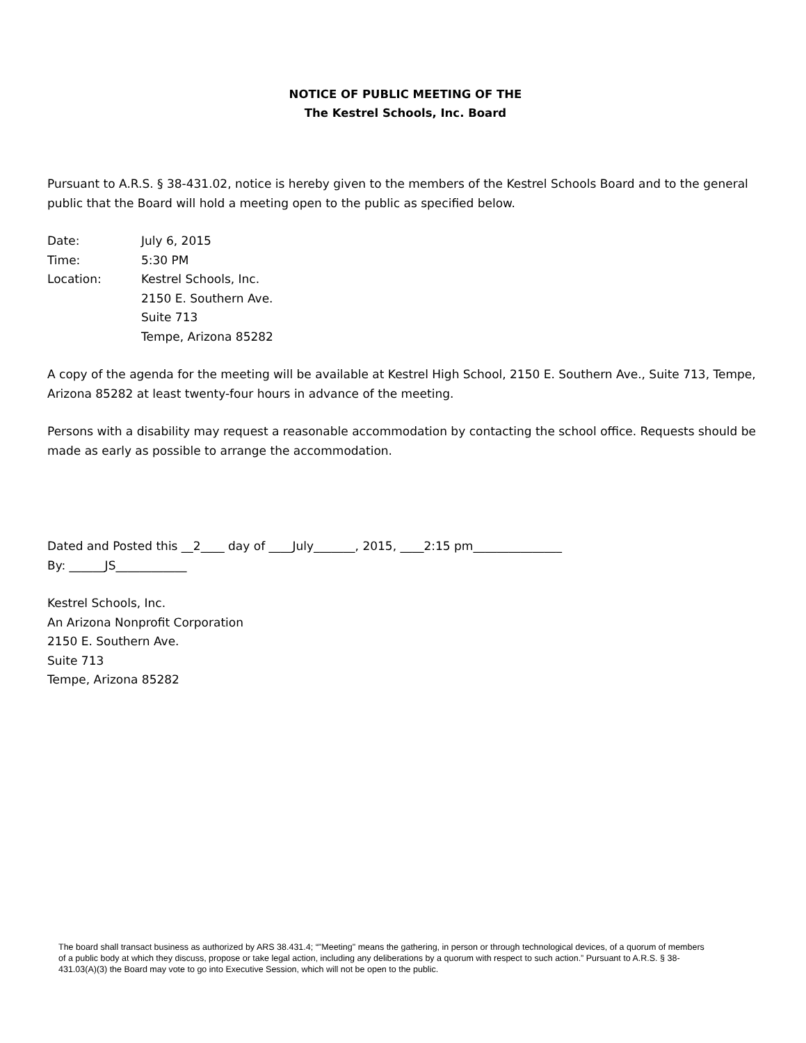NOTICE OF PUBLIC MEETING OF THE
The Kestrel Schools, Inc. Board
Pursuant to A.R.S. § 38-431.02, notice is hereby given to the members of the Kestrel Schools Board and to the general public that the Board will hold a meeting open to the public as specified below.
| Date: | July 6, 2015 |
| Time: | 5:30 PM |
| Location: | Kestrel Schools, Inc. 2150 E. Southern Ave. Suite 713 Tempe, Arizona 85282 |
A copy of the agenda for the meeting will be available at Kestrel High School, 2150 E. Southern Ave., Suite 713, Tempe, Arizona 85282 at least twenty-four hours in advance of the meeting.
Persons with a disability may request a reasonable accommodation by contacting the school office. Requests should be made as early as possible to arrange the accommodation.
Dated and Posted this __2____ day of ____July_______, 2015, ____2:15 pm_______________
By: ______JS____________
Kestrel Schools, Inc.
An Arizona Nonprofit Corporation
2150 E. Southern Ave.
Suite 713
Tempe, Arizona 85282
The board shall transact business as authorized by ARS 38.431.4; “"Meeting" means the gathering, in person or through technological devices, of a quorum of members of a public body at which they discuss, propose or take legal action, including any deliberations by a quorum with respect to such action.” Pursuant to A.R.S. § 38-431.03(A)(3) the Board may vote to go into Executive Session, which will not be open to the public.